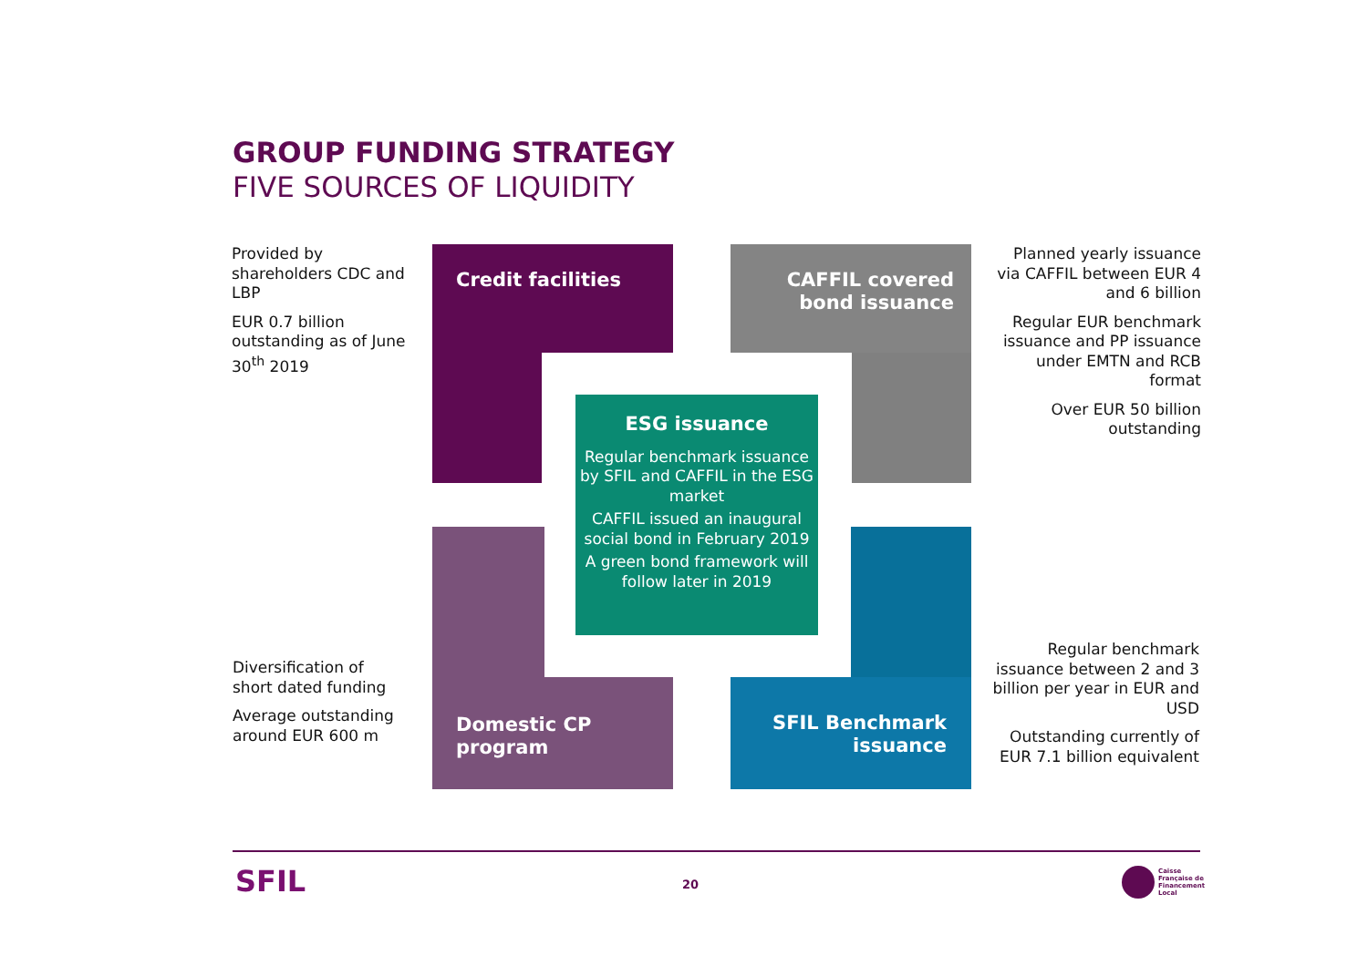GROUP FUNDING STRATEGY
FIVE SOURCES OF LIQUIDITY
Provided by shareholders CDC and LBP
EUR 0.7 billion outstanding as of June 30<sup>th</sup> 2019
Credit facilities
CAFFIL covered bond issuance
Planned yearly issuance via CAFFIL between EUR 4 and 6 billion
Regular EUR benchmark issuance and PP issuance under EMTN and RCB format
Over EUR 50 billion outstanding
Domestic CP
program
SFIL Benchmark issuance
ESG issuance
Regular benchmark issuance by SFIL and CAFFIL in the ESG market
CAFFIL issued an inaugural social bond in February 2019
A green bond framework will follow later in 2019
Diversification of short dated funding
Average outstanding around EUR 600 m
Regular benchmark issuance between 2 and 3 billion per year in EUR and USD
Outstanding currently of EUR 7.1 billion equivalent
SFIL 20
Caisse
Française de
Financement
Local